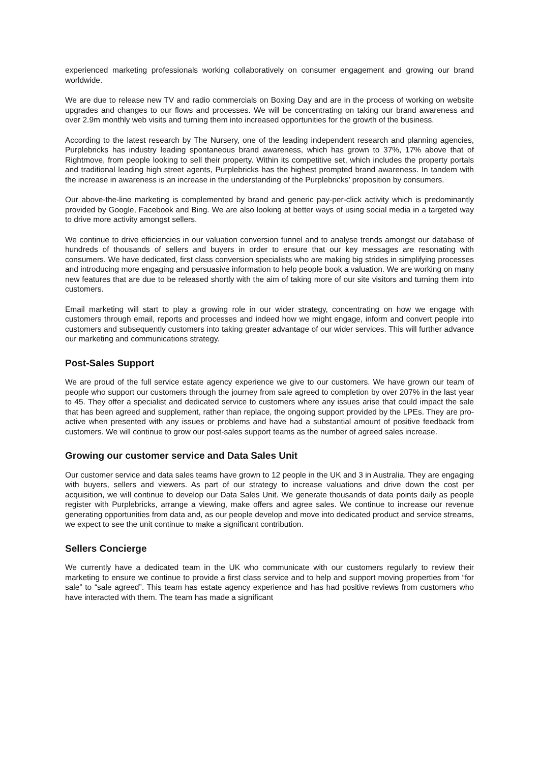experienced marketing professionals working collaboratively on consumer engagement and growing our brand worldwide.
We are due to release new TV and radio commercials on Boxing Day and are in the process of working on website upgrades and changes to our flows and processes. We will be concentrating on taking our brand awareness and over 2.9m monthly web visits and turning them into increased opportunities for the growth of the business.
According to the latest research by The Nursery, one of the leading independent research and planning agencies, Purplebricks has industry leading spontaneous brand awareness, which has grown to 37%, 17% above that of Rightmove, from people looking to sell their property. Within its competitive set, which includes the property portals and traditional leading high street agents, Purplebricks has the highest prompted brand awareness. In tandem with the increase in awareness is an increase in the understanding of the Purplebricks’ proposition by consumers.
Our above-the-line marketing is complemented by brand and generic pay-per-click activity which is predominantly provided by Google, Facebook and Bing. We are also looking at better ways of using social media in a targeted way to drive more activity amongst sellers.
We continue to drive efficiencies in our valuation conversion funnel and to analyse trends amongst our database of hundreds of thousands of sellers and buyers in order to ensure that our key messages are resonating with consumers. We have dedicated, first class conversion specialists who are making big strides in simplifying processes and introducing more engaging and persuasive information to help people book a valuation. We are working on many new features that are due to be released shortly with the aim of taking more of our site visitors and turning them into customers.
Email marketing will start to play a growing role in our wider strategy, concentrating on how we engage with customers through email, reports and processes and indeed how we might engage, inform and convert people into customers and subsequently customers into taking greater advantage of our wider services. This will further advance our marketing and communications strategy.
Post-Sales Support
We are proud of the full service estate agency experience we give to our customers. We have grown our team of people who support our customers through the journey from sale agreed to completion by over 207% in the last year to 45. They offer a specialist and dedicated service to customers where any issues arise that could impact the sale that has been agreed and supplement, rather than replace, the ongoing support provided by the LPEs. They are pro-active when presented with any issues or problems and have had a substantial amount of positive feedback from customers. We will continue to grow our post-sales support teams as the number of agreed sales increase.
Growing our customer service and Data Sales Unit
Our customer service and data sales teams have grown to 12 people in the UK and 3 in Australia. They are engaging with buyers, sellers and viewers. As part of our strategy to increase valuations and drive down the cost per acquisition, we will continue to develop our Data Sales Unit. We generate thousands of data points daily as people register with Purplebricks, arrange a viewing, make offers and agree sales. We continue to increase our revenue generating opportunities from data and, as our people develop and move into dedicated product and service streams, we expect to see the unit continue to make a significant contribution.
Sellers Concierge
We currently have a dedicated team in the UK who communicate with our customers regularly to review their marketing to ensure we continue to provide a first class service and to help and support moving properties from “for sale” to “sale agreed”. This team has estate agency experience and has had positive reviews from customers who have interacted with them. The team has made a significant